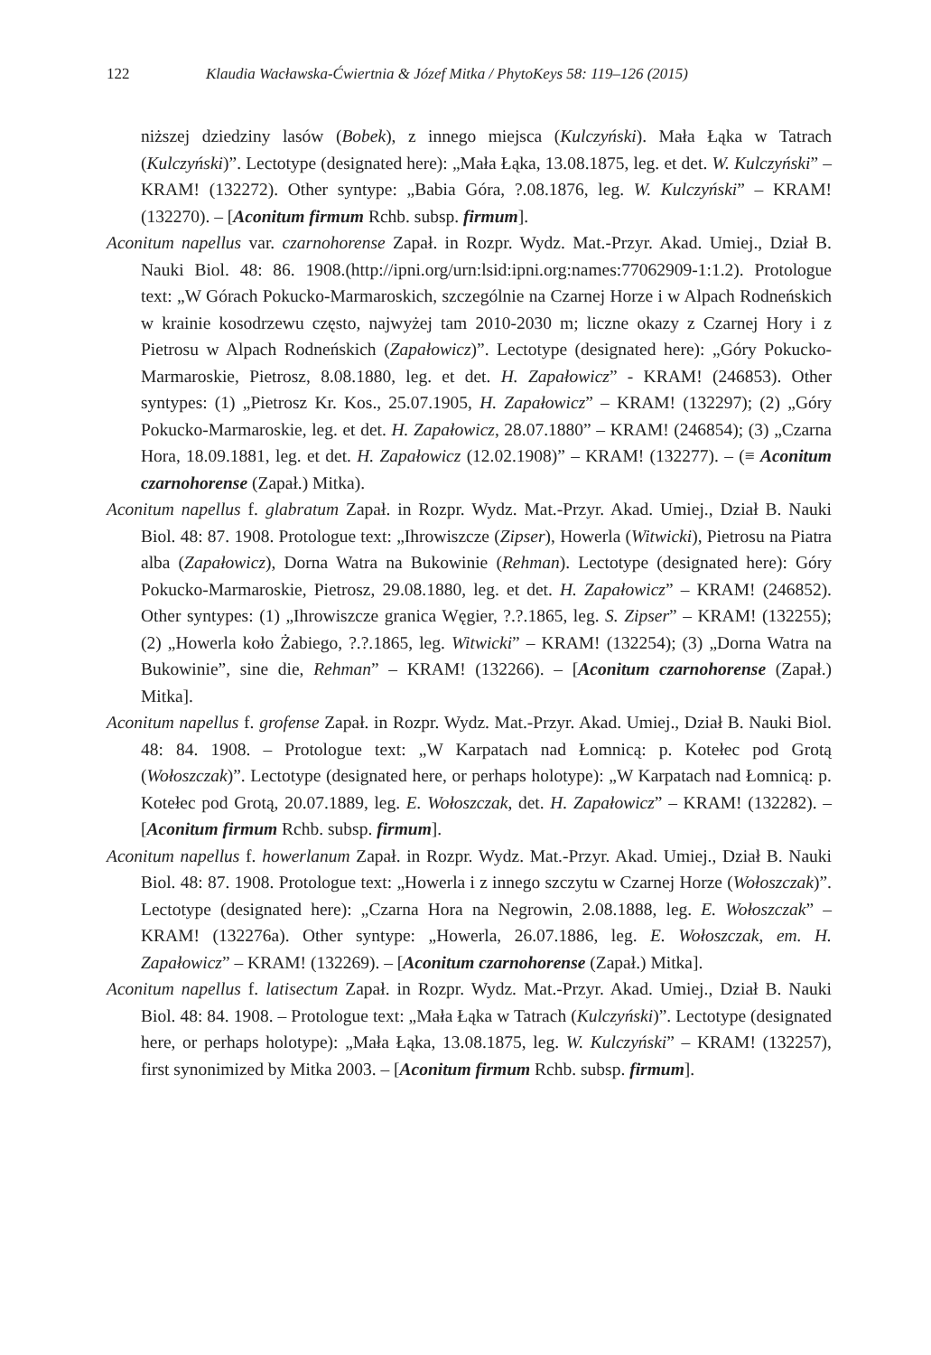122 Klaudia Wacławska-Ćwiertnia & Józef Mitka / PhytoKeys 58: 119–126 (2015)
niższej dziedziny lasów (Bobek), z innego miejsca (Kulczyński). Mała Łąka w Tatrach (Kulczyński)”. Lectotype (designated here): „Mała Łąka, 13.08.1875, leg. et det. W. Kulczyński” – KRAM! (132272). Other syntype: „Babia Góra, ?.08.1876, leg. W. Kulczyński” – KRAM! (132270). – [Aconitum firmum Rchb. subsp. firmum].
Aconitum napellus var. czarnohorense Zapał. in Rozpr. Wydz. Mat.-Przyr. Akad. Umiej., Dział B. Nauki Biol. 48: 86. 1908.(http://ipni.org/urn:lsid:ipni.org:names:77062909-1:1.2). Protologue text: „W Górach Pokucko-Marmaroskich, szczególnie na Czarnej Horze i w Alpach Rodneńskich w krainie kosodrzewu często, najwyżej tam 2010-2030 m; liczne okazy z Czarnej Hory i z Pietrosu w Alpach Rodneńskich (Zapałowicz)”. Lectotype (designated here): „Góry Pokucko-Marmaroskie, Pietrosz, 8.08.1880, leg. et det. H. Zapałowicz” - KRAM! (246853). Other syntypes: (1) „Pietrosz Kr. Kos., 25.07.1905, H. Zapałowicz” – KRAM! (132297); (2) „Góry Pokucko-Marmaroskie, leg. et det. H. Zapałowicz, 28.07.1880” – KRAM! (246854); (3) „Czarna Hora, 18.09.1881, leg. et det. H. Zapałowicz (12.02.1908)” – KRAM! (132277). – (≡ Aconitum czarnohorense (Zapał.) Mitka).
Aconitum napellus f. glabratum Zapał. in Rozpr. Wydz. Mat.-Przyr. Akad. Umiej., Dział B. Nauki Biol. 48: 87. 1908. Protologue text: „Ihrowiszcze (Zipser), Howerla (Witwicki), Pietrosu na Piatra alba (Zapałowicz), Dorna Watra na Bukowinie (Rehman). Lectotype (designated here): Góry Pokucko-Marmaroskie, Pietrosz, 29.08.1880, leg. et det. H. Zapałowicz” – KRAM! (246852). Other syntypes: (1) „Ihrowiszcze granica Węgier, ?.?.1865, leg. S. Zipser” – KRAM! (132255); (2) „Howerla koło Żabiego, ?.?.1865, leg. Witwicki” – KRAM! (132254); (3) „Dorna Watra na Bukowinie”, sine die, Rehman” – KRAM! (132266). – [Aconitum czarnohorense (Zapał.) Mitka].
Aconitum napellus f. grofense Zapał. in Rozpr. Wydz. Mat.-Przyr. Akad. Umiej., Dział B. Nauki Biol. 48: 84. 1908. – Protologue text: „W Karpatach nad Łomnicą: p. Kotełec pod Grotą (Wołoszczak)”. Lectotype (designated here, or perhaps holotype): „W Karpatach nad Łomnicą: p. Kotełec pod Grotą, 20.07.1889, leg. E. Wołoszczak, det. H. Zapałowicz” – KRAM! (132282). – [Aconitum firmum Rchb. subsp. firmum].
Aconitum napellus f. howerlanum Zapał. in Rozpr. Wydz. Mat.-Przyr. Akad. Umiej., Dział B. Nauki Biol. 48: 87. 1908. Protologue text: „Howerla i z innego szczytu w Czarnej Horze (Wołoszczak)”. Lectotype (designated here): „Czarna Hora na Negrowin, 2.08.1888, leg. E. Wołoszczak” – KRAM! (132276a). Other syntype: „Howerla, 26.07.1886, leg. E. Wołoszczak, em. H. Zapałowicz” – KRAM! (132269). – [Aconitum czarnohorense (Zapał.) Mitka].
Aconitum napellus f. latisectum Zapał. in Rozpr. Wydz. Mat.-Przyr. Akad. Umiej., Dział B. Nauki Biol. 48: 84. 1908. – Protologue text: „Mała Łąka w Tatrach (Kulczyński)”. Lectotype (designated here, or perhaps holotype): „Mała Łąka, 13.08.1875, leg. W. Kulczyński” – KRAM! (132257), first synonimized by Mitka 2003. – [Aconitum firmum Rchb. subsp. firmum].